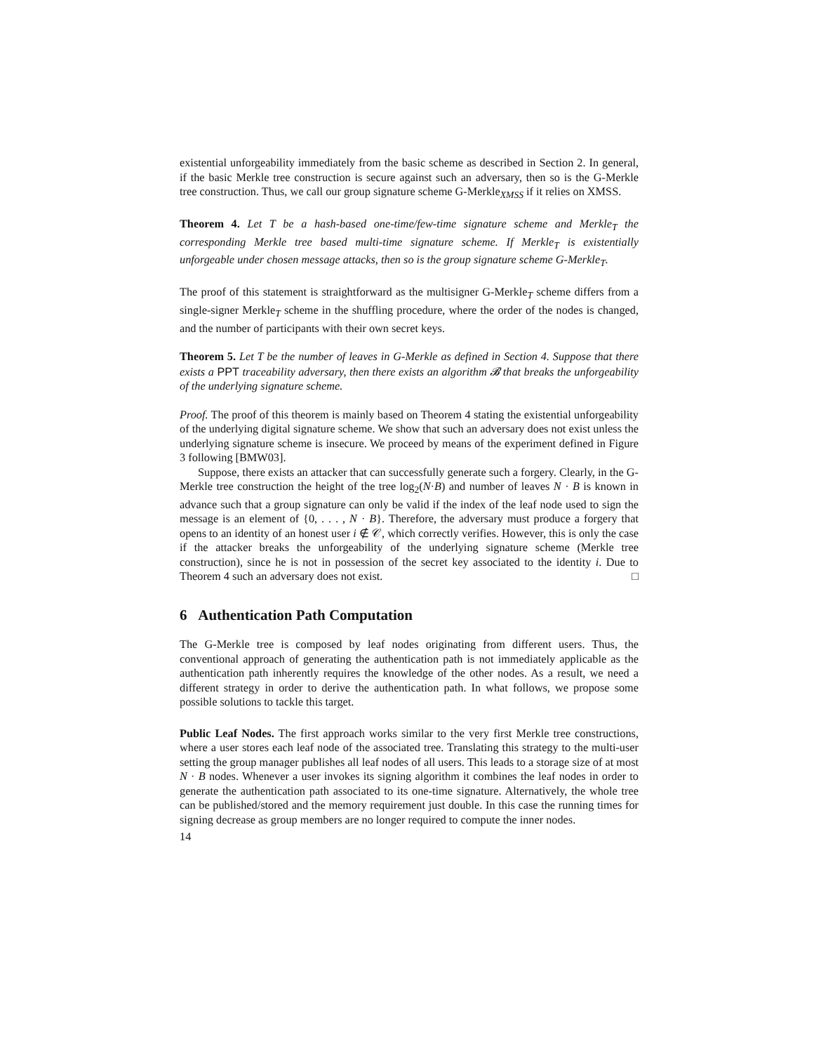existential unforgeability immediately from the basic scheme as described in Section 2. In general, if the basic Merkle tree construction is secure against such an adversary, then so is the G-Merkle tree construction. Thus, we call our group signature scheme G-Merkle<sub>XMSS</sub> if it relies on XMSS.
Theorem 4. Let T be a hash-based one-time/few-time signature scheme and Merkle<sub>T</sub> the corresponding Merkle tree based multi-time signature scheme. If Merkle<sub>T</sub> is existentially unforgeable under chosen message attacks, then so is the group signature scheme G-Merkle<sub>T</sub>.
The proof of this statement is straightforward as the multisigner G-Merkle<sub>T</sub> scheme differs from a single-signer Merkle<sub>T</sub> scheme in the shuffling procedure, where the order of the nodes is changed, and the number of participants with their own secret keys.
Theorem 5. Let T be the number of leaves in G-Merkle as defined in Section 4. Suppose that there exists a PPT traceability adversary, then there exists an algorithm 𝓑 that breaks the unforgeability of the underlying signature scheme.
Proof. The proof of this theorem is mainly based on Theorem 4 stating the existential unforgeability of the underlying digital signature scheme. We show that such an adversary does not exist unless the underlying signature scheme is insecure. We proceed by means of the experiment defined in Figure 3 following [BMW03].
Suppose, there exists an attacker that can successfully generate such a forgery. Clearly, in the G-Merkle tree construction the height of the tree log<sub>2</sub>(N·B) and number of leaves N · B is known in advance such that a group signature can only be valid if the index of the leaf node used to sign the message is an element of {0, . . . , N · B}. Therefore, the adversary must produce a forgery that opens to an identity of an honest user i ∉ 𝒞, which correctly verifies. However, this is only the case if the attacker breaks the unforgeability of the underlying signature scheme (Merkle tree construction), since he is not in possession of the secret key associated to the identity i. Due to Theorem 4 such an adversary does not exist. □
6 Authentication Path Computation
The G-Merkle tree is composed by leaf nodes originating from different users. Thus, the conventional approach of generating the authentication path is not immediately applicable as the authentication path inherently requires the knowledge of the other nodes. As a result, we need a different strategy in order to derive the authentication path. In what follows, we propose some possible solutions to tackle this target.
Public Leaf Nodes. The first approach works similar to the very first Merkle tree constructions, where a user stores each leaf node of the associated tree. Translating this strategy to the multi-user setting the group manager publishes all leaf nodes of all users. This leads to a storage size of at most N · B nodes. Whenever a user invokes its signing algorithm it combines the leaf nodes in order to generate the authentication path associated to its one-time signature. Alternatively, the whole tree can be published/stored and the memory requirement just double. In this case the running times for signing decrease as group members are no longer required to compute the inner nodes.
14